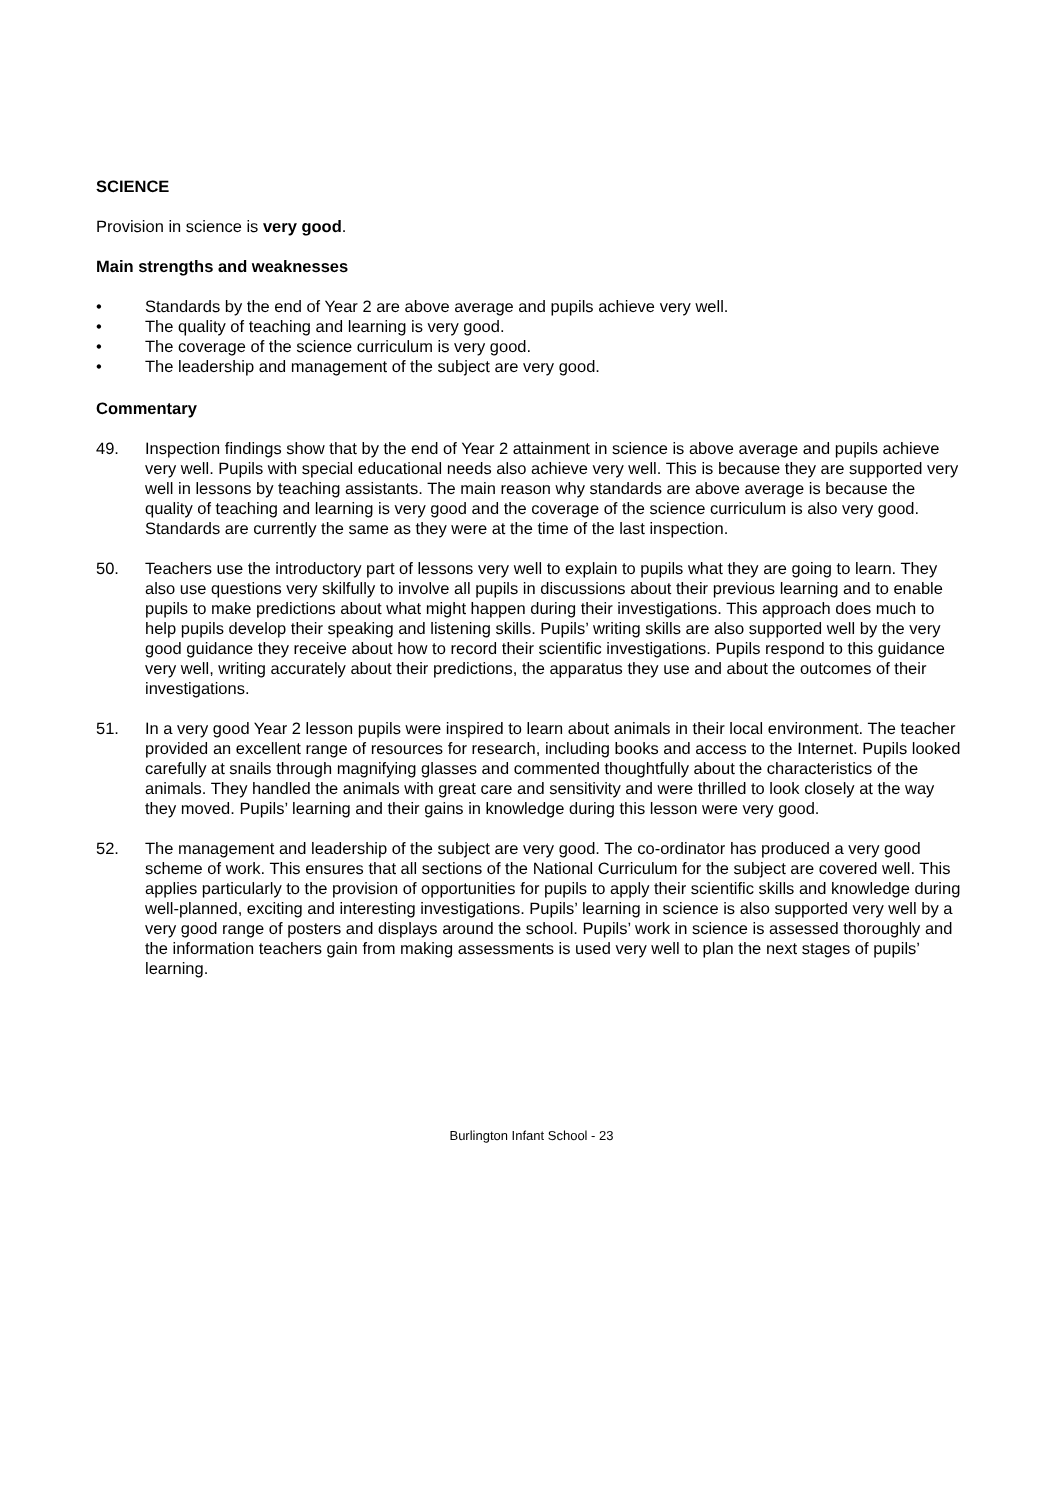SCIENCE
Provision in science is very good.
Main strengths and weaknesses
• Standards by the end of Year 2 are above average and pupils achieve very well.
• The quality of teaching and learning is very good.
• The coverage of the science curriculum is very good.
• The leadership and management of the subject are very good.
Commentary
49. Inspection findings show that by the end of Year 2 attainment in science is above average and pupils achieve very well. Pupils with special educational needs also achieve very well. This is because they are supported very well in lessons by teaching assistants. The main reason why standards are above average is because the quality of teaching and learning is very good and the coverage of the science curriculum is also very good. Standards are currently the same as they were at the time of the last inspection.
50. Teachers use the introductory part of lessons very well to explain to pupils what they are going to learn. They also use questions very skilfully to involve all pupils in discussions about their previous learning and to enable pupils to make predictions about what might happen during their investigations. This approach does much to help pupils develop their speaking and listening skills. Pupils’ writing skills are also supported well by the very good guidance they receive about how to record their scientific investigations. Pupils respond to this guidance very well, writing accurately about their predictions, the apparatus they use and about the outcomes of their investigations.
51. In a very good Year 2 lesson pupils were inspired to learn about animals in their local environment. The teacher provided an excellent range of resources for research, including books and access to the Internet. Pupils looked carefully at snails through magnifying glasses and commented thoughtfully about the characteristics of the animals. They handled the animals with great care and sensitivity and were thrilled to look closely at the way they moved. Pupils’ learning and their gains in knowledge during this lesson were very good.
52. The management and leadership of the subject are very good. The co-ordinator has produced a very good scheme of work. This ensures that all sections of the National Curriculum for the subject are covered well. This applies particularly to the provision of opportunities for pupils to apply their scientific skills and knowledge during well-planned, exciting and interesting investigations. Pupils’ learning in science is also supported very well by a very good range of posters and displays around the school. Pupils’ work in science is assessed thoroughly and the information teachers gain from making assessments is used very well to plan the next stages of pupils’ learning.
Burlington Infant School - 23